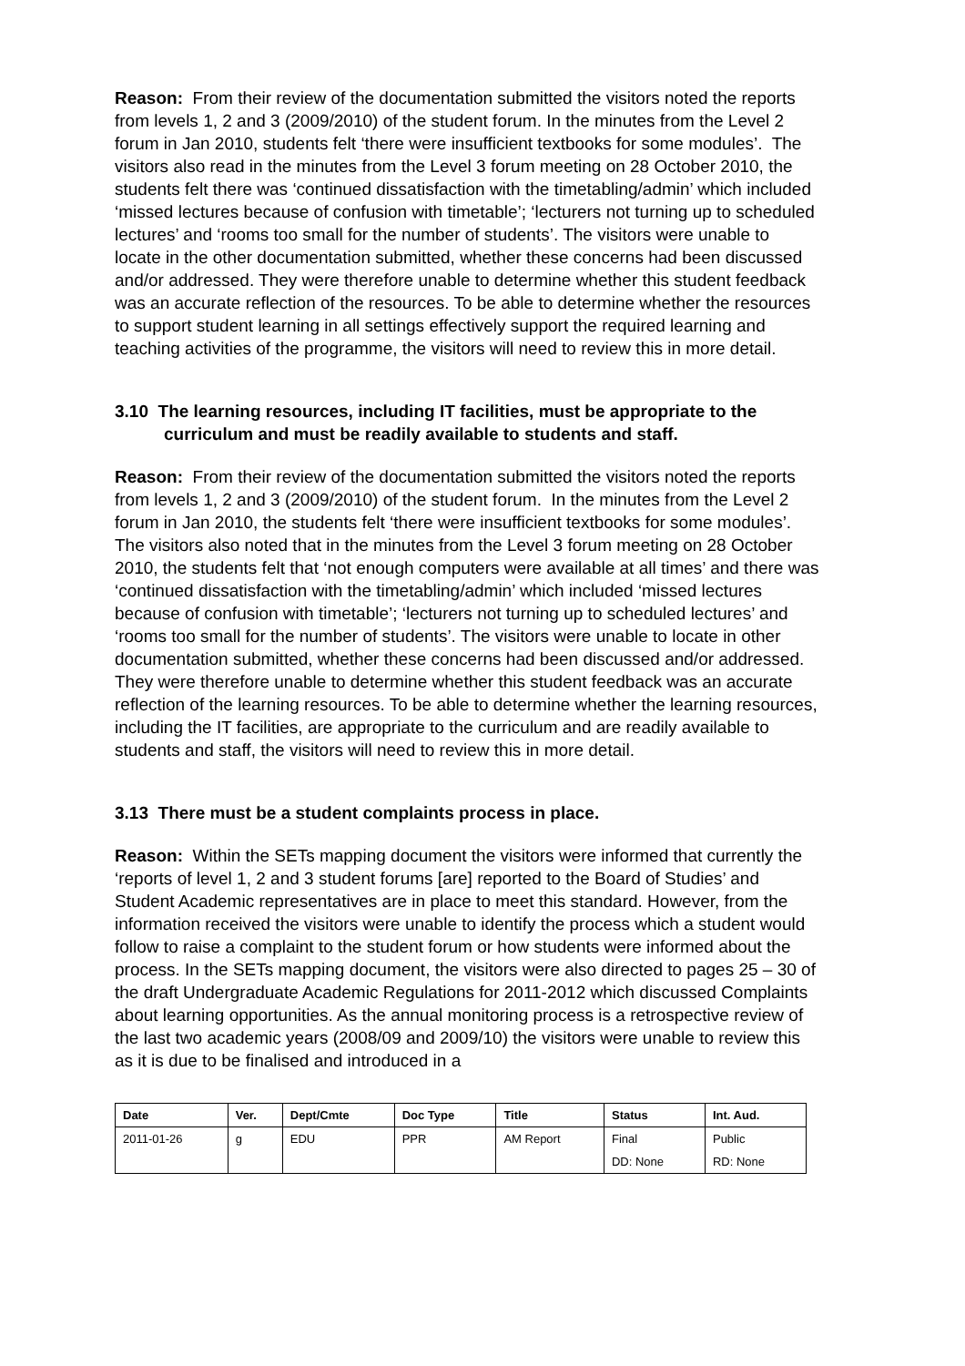Reason: From their review of the documentation submitted the visitors noted the reports from levels 1, 2 and 3 (2009/2010) of the student forum. In the minutes from the Level 2 forum in Jan 2010, students felt ‘there were insufficient textbooks for some modules’. The visitors also read in the minutes from the Level 3 forum meeting on 28 October 2010, the students felt there was ‘continued dissatisfaction with the timetabling/admin’ which included ‘missed lectures because of confusion with timetable’; ‘lecturers not turning up to scheduled lectures’ and ‘rooms too small for the number of students’. The visitors were unable to locate in the other documentation submitted, whether these concerns had been discussed and/or addressed. They were therefore unable to determine whether this student feedback was an accurate reflection of the resources. To be able to determine whether the resources to support student learning in all settings effectively support the required learning and teaching activities of the programme, the visitors will need to review this in more detail.
3.10 The learning resources, including IT facilities, must be appropriate to the curriculum and must be readily available to students and staff.
Reason: From their review of the documentation submitted the visitors noted the reports from levels 1, 2 and 3 (2009/2010) of the student forum. In the minutes from the Level 2 forum in Jan 2010, the students felt ‘there were insufficient textbooks for some modules’. The visitors also noted that in the minutes from the Level 3 forum meeting on 28 October 2010, the students felt that ‘not enough computers were available at all times’ and there was ‘continued dissatisfaction with the timetabling/admin’ which included ‘missed lectures because of confusion with timetable’; ‘lecturers not turning up to scheduled lectures’ and ‘rooms too small for the number of students’. The visitors were unable to locate in other documentation submitted, whether these concerns had been discussed and/or addressed. They were therefore unable to determine whether this student feedback was an accurate reflection of the learning resources. To be able to determine whether the learning resources, including the IT facilities, are appropriate to the curriculum and are readily available to students and staff, the visitors will need to review this in more detail.
3.13 There must be a student complaints process in place.
Reason: Within the SETs mapping document the visitors were informed that currently the ‘reports of level 1, 2 and 3 student forums [are] reported to the Board of Studies’ and Student Academic representatives are in place to meet this standard. However, from the information received the visitors were unable to identify the process which a student would follow to raise a complaint to the student forum or how students were informed about the process. In the SETs mapping document, the visitors were also directed to pages 25 – 30 of the draft Undergraduate Academic Regulations for 2011-2012 which discussed Complaints about learning opportunities. As the annual monitoring process is a retrospective review of the last two academic years (2008/09 and 2009/10) the visitors were unable to review this as it is due to be finalised and introduced in a
| Date | Ver. | Dept/Cmte | Doc Type | Title | Status | Int. Aud. |
| --- | --- | --- | --- | --- | --- | --- |
| 2011-01-26 | g | EDU | PPR | AM Report | Final | Public |
| | | | | | DD: None | RD: None |